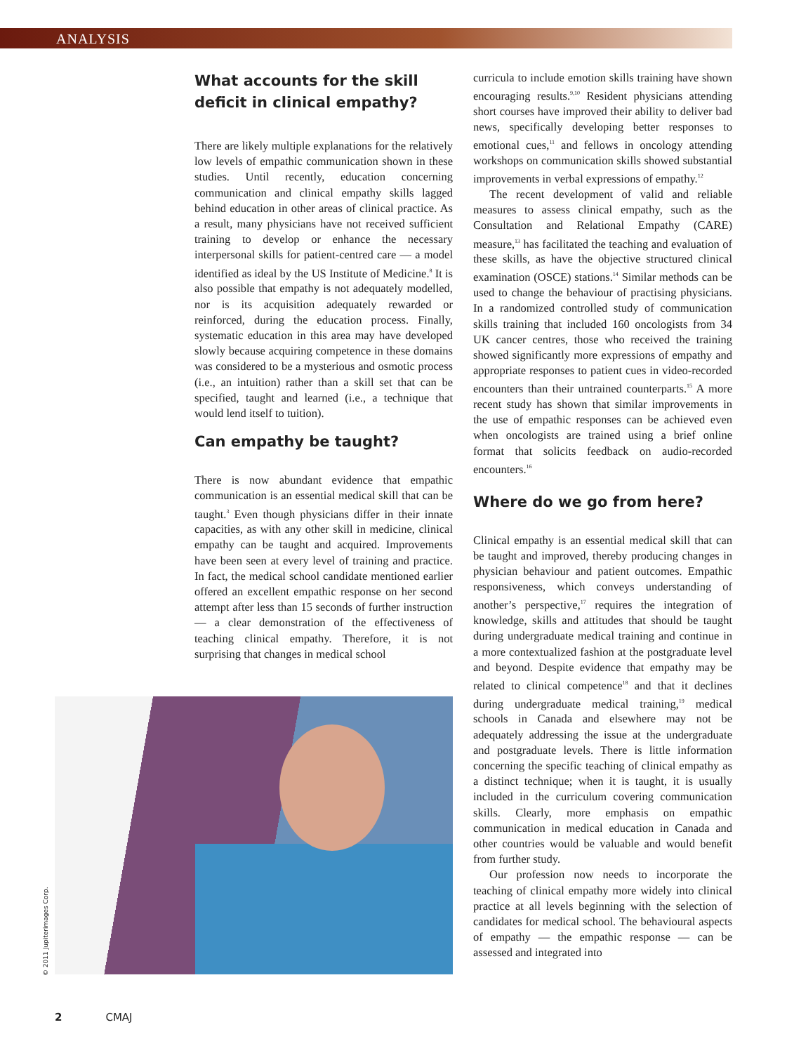ANALYSIS
What accounts for the skill deficit in clinical empathy?
There are likely multiple explanations for the relatively low levels of empathic communication shown in these studies. Until recently, education concerning communication and clinical empathy skills lagged behind education in other areas of clinical practice. As a result, many physicians have not received sufficient training to develop or enhance the necessary interpersonal skills for patient-centred care — a model identified as ideal by the US Institute of Medicine.<sup>8</sup> It is also possible that empathy is not adequately modelled, nor is its acquisition adequately rewarded or reinforced, during the education process. Finally, systematic education in this area may have developed slowly because acquiring competence in these domains was considered to be a mysterious and osmotic process (i.e., an intuition) rather than a skill set that can be specified, taught and learned (i.e., a technique that would lend itself to tuition).
Can empathy be taught?
There is now abundant evidence that empathic communication is an essential medical skill that can be taught.<sup>3</sup> Even though physicians differ in their innate capacities, as with any other skill in medicine, clinical empathy can be taught and acquired. Improvements have been seen at every level of training and practice. In fact, the medical school candidate mentioned earlier offered an excellent empathic response on her second attempt after less than 15 seconds of further instruction — a clear demonstration of the effectiveness of teaching clinical empathy. Therefore, it is not surprising that changes in medical school
curricula to include emotion skills training have shown encouraging results.<sup>9,10</sup> Resident physicians attending short courses have improved their ability to deliver bad news, specifically developing better responses to emotional cues,<sup>11</sup> and fellows in oncology attending workshops on communication skills showed substantial improvements in verbal expressions of empathy.<sup>12</sup>
The recent development of valid and reliable measures to assess clinical empathy, such as the Consultation and Relational Empathy (CARE) measure,<sup>13</sup> has facilitated the teaching and evaluation of these skills, as have the objective structured clinical examination (OSCE) stations.<sup>14</sup> Similar methods can be used to change the behaviour of practising physicians. In a randomized controlled study of communication skills training that included 160 oncologists from 34 UK cancer centres, those who received the training showed significantly more expressions of empathy and appropriate responses to patient cues in video-recorded encounters than their untrained counterparts.<sup>15</sup> A more recent study has shown that similar improvements in the use of empathic responses can be achieved even when oncologists are trained using a brief online format that solicits feedback on audio-recorded encounters.<sup>16</sup>
Where do we go from here?
Clinical empathy is an essential medical skill that can be taught and improved, thereby producing changes in physician behaviour and patient outcomes. Empathic responsiveness, which conveys understanding of another’s perspective,<sup>17</sup> requires the integration of knowledge, skills and attitudes that should be taught during undergraduate medical training and continue in a more contextualized fashion at the postgraduate level and beyond. Despite evidence that empathy may be related to clinical competence<sup>18</sup> and that it declines during undergraduate medical training,<sup>19</sup> medical schools in Canada and elsewhere may not be adequately addressing the issue at the undergraduate and postgraduate levels. There is little information concerning the specific teaching of clinical empathy as a distinct technique; when it is taught, it is usually included in the curriculum covering communication skills. Clearly, more emphasis on empathic communication in medical education in Canada and other countries would be valuable and would benefit from further study.
Our profession now needs to incorporate the teaching of clinical empathy more widely into clinical practice at all levels beginning with the selection of candidates for medical school. The behavioural aspects of empathy — the empathic response — can be assessed and integrated into
© 2011 Jupiterimages Corp.
2 CMAJ